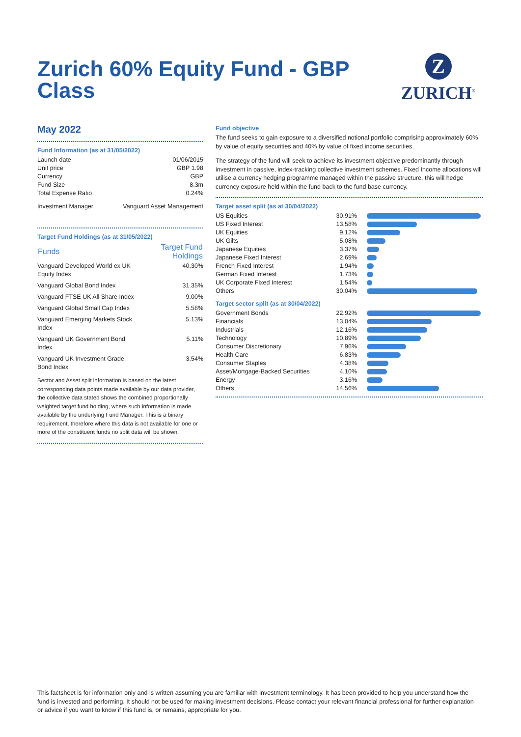Zurich 60% Equity Fund - GBP Class
Z
ZURICH<sup>®</sup>
May 2022
Fund Information (as at 31/05/2022)
| Launch date | 01/06/2015 |
| Unit price | GBP 1.98 |
| Currency | GBP |
| Fund Size | 8.3m |
| Total Expense Ratio | 0.24% |
| Investment Manager | Vanguard Asset Management |
Target Fund Holdings (as at 31/05/2022)
| Funds | Target Fund Holdings |
| --- | --- |
| Vanguard Developed World ex UK Equity Index | 40.30% |
| Vanguard Global Bond Index | 31.35% |
| Vanguard FTSE UK All Share Index | 9.00% |
| Vanguard Global Small Cap Index | 5.58% |
| Vanguard Emerging Markets Stock Index | 5.13% |
| Vanguard UK Government Bond Index | 5.11% |
| Vanguard UK Investment Grade Bond Index | 3.54% |
Sector and Asset split information is based on the latest corresponding data points made available by our data provider, the collective data stated shows the combined proportionally weighted target fund holding, where such information is made available by the underlying Fund Manager. This is a binary requirement, therefore where this data is not available for one or more of the constituent funds no split data will be shown.
Fund objective
The fund seeks to gain exposure to a diversified notional portfolio comprising approximately 60% by value of equity securities and 40% by value of fixed income securities.
The strategy of the fund will seek to achieve its investment objective predominantly through investment in passive, index-tracking collective investment schemes. Fixed Income allocations will utilise a currency hedging programme managed within the passive structure, this will hedge currency exposure held within the fund back to the fund base currency.
Target asset split (as at 30/04/2022)
| US Equities | 30.91% | |
| US Fixed Interest | 13.58% | |
| UK Equities | 9.12% | |
| UK Gilts | 5.08% | |
| Japanese Equities | 3.37% | |
| Japanese Fixed Interest | 2.69% | |
| French Fixed Interest | 1.94% | |
| German Fixed Interest | 1.73% | |
| UK Corporate Fixed Interest | 1.54% | |
| Others | 30.04% | |
Target sector split (as at 30/04/2022)
| Government Bonds | 22.92% | |
| Financials | 13.04% | |
| Industrials | 12.16% | |
| Technology | 10.89% | |
| Consumer Discretionary | 7.96% | |
| Health Care | 6.83% | |
| Consumer Staples | 4.38% | |
| Asset/Mortgage-Backed Securities | 4.10% | |
| Energy | 3.16% | |
| Others | 14.56% | |
This factsheet is for information only and is written assuming you are familiar with investment terminology. It has been provided to help you understand how the fund is invested and performing. It should not be used for making investment decisions. Please contact your relevant financial professional for further explanation or advice if you want to know if this fund is, or remains, appropriate for you.